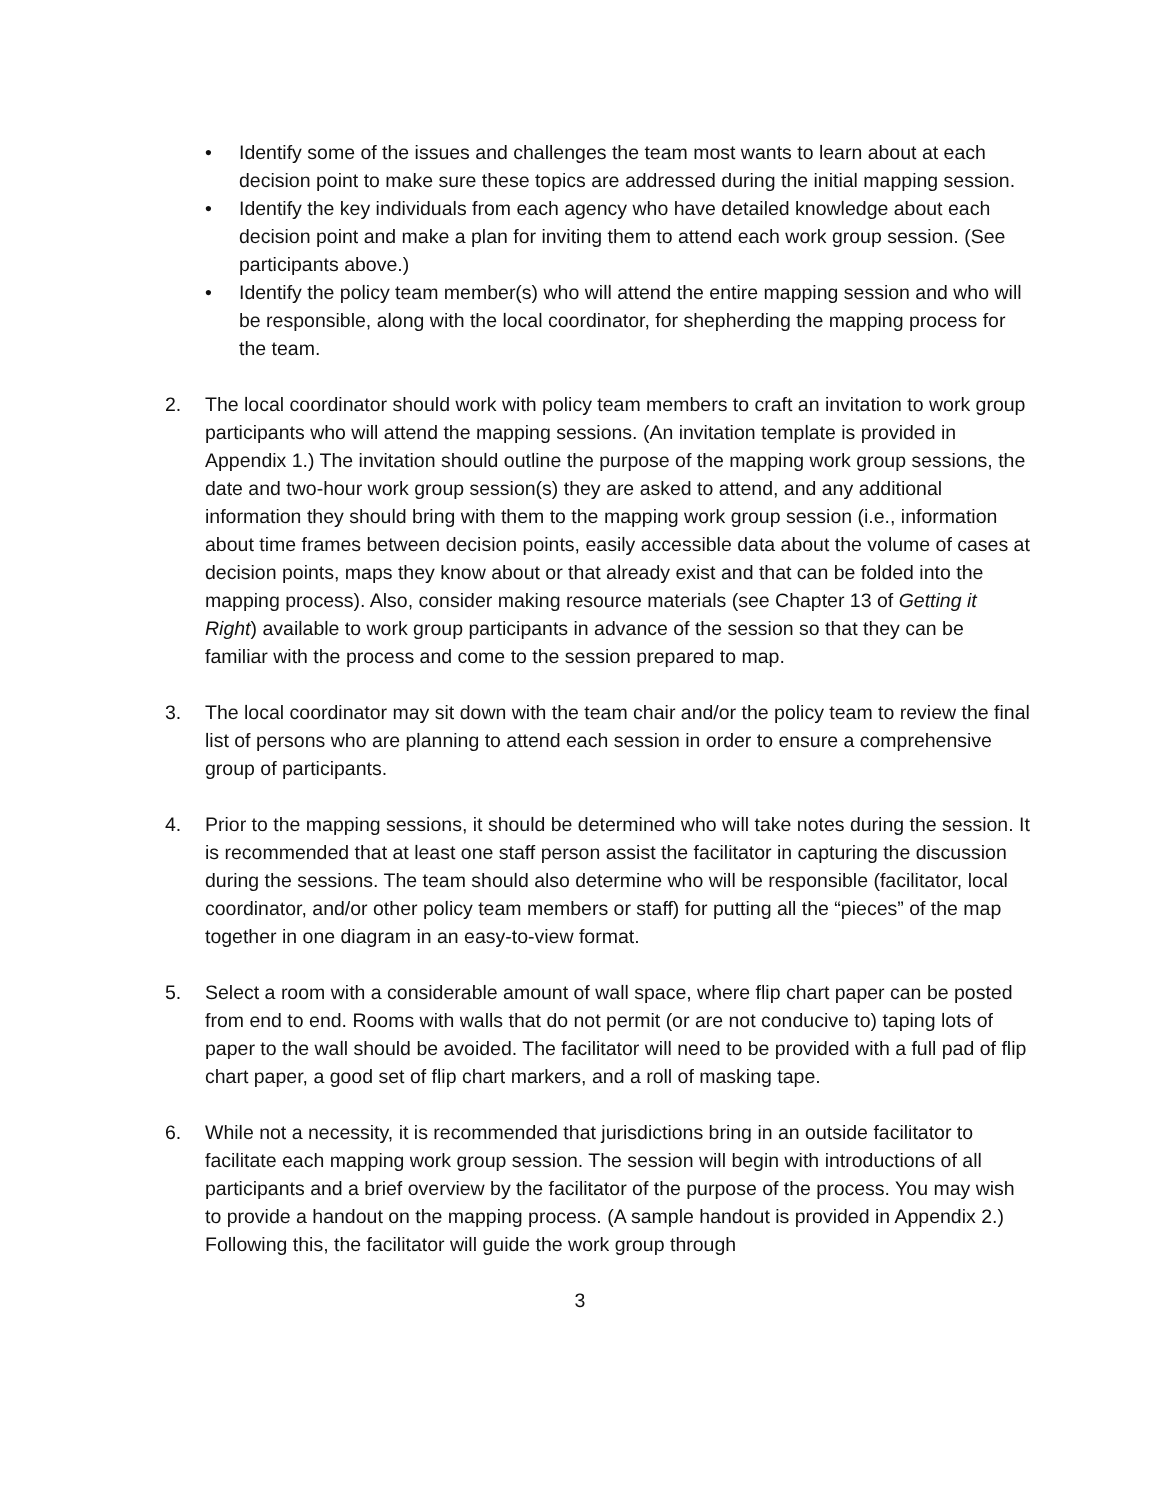• Identify some of the issues and challenges the team most wants to learn about at each decision point to make sure these topics are addressed during the initial mapping session.
• Identify the key individuals from each agency who have detailed knowledge about each decision point and make a plan for inviting them to attend each work group session. (See participants above.)
• Identify the policy team member(s) who will attend the entire mapping session and who will be responsible, along with the local coordinator, for shepherding the mapping process for the team.
2. The local coordinator should work with policy team members to craft an invitation to work group participants who will attend the mapping sessions. (An invitation template is provided in Appendix 1.) The invitation should outline the purpose of the mapping work group sessions, the date and two-hour work group session(s) they are asked to attend, and any additional information they should bring with them to the mapping work group session (i.e., information about time frames between decision points, easily accessible data about the volume of cases at decision points, maps they know about or that already exist and that can be folded into the mapping process). Also, consider making resource materials (see Chapter 13 of Getting it Right) available to work group participants in advance of the session so that they can be familiar with the process and come to the session prepared to map.
3. The local coordinator may sit down with the team chair and/or the policy team to review the final list of persons who are planning to attend each session in order to ensure a comprehensive group of participants.
4. Prior to the mapping sessions, it should be determined who will take notes during the session. It is recommended that at least one staff person assist the facilitator in capturing the discussion during the sessions. The team should also determine who will be responsible (facilitator, local coordinator, and/or other policy team members or staff) for putting all the “pieces” of the map together in one diagram in an easy-to-view format.
5. Select a room with a considerable amount of wall space, where flip chart paper can be posted from end to end. Rooms with walls that do not permit (or are not conducive to) taping lots of paper to the wall should be avoided. The facilitator will need to be provided with a full pad of flip chart paper, a good set of flip chart markers, and a roll of masking tape.
6. While not a necessity, it is recommended that jurisdictions bring in an outside facilitator to facilitate each mapping work group session. The session will begin with introductions of all participants and a brief overview by the facilitator of the purpose of the process. You may wish to provide a handout on the mapping process. (A sample handout is provided in Appendix 2.) Following this, the facilitator will guide the work group through
3